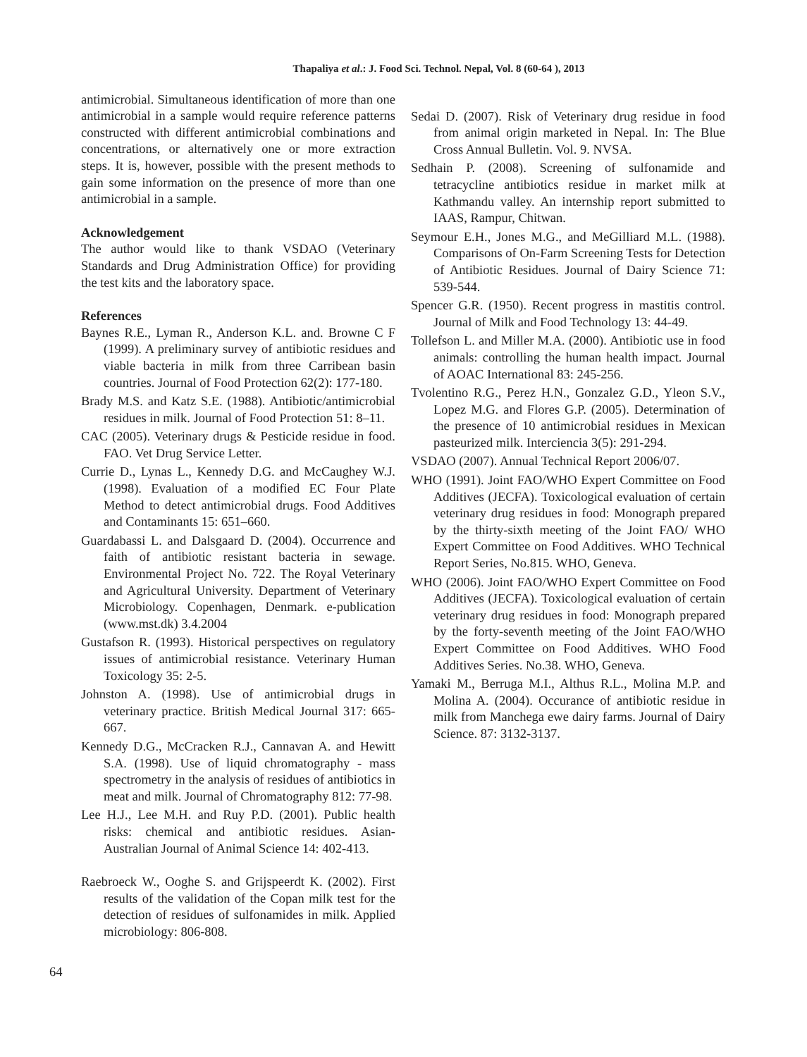Thapaliya et al.: J. Food Sci. Technol. Nepal, Vol. 8 (60-64 ), 2013
antimicrobial. Simultaneous identification of more than one antimicrobial in a sample would require reference patterns constructed with different antimicrobial combinations and concentrations, or alternatively one or more extraction steps. It is, however, possible with the present methods to gain some information on the presence of more than one antimicrobial in a sample.
Acknowledgement
The author would like to thank VSDAO (Veterinary Standards and Drug Administration Office) for providing the test kits and the laboratory space.
References
Baynes R.E., Lyman R., Anderson K.L. and. Browne C F (1999). A preliminary survey of antibiotic residues and viable bacteria in milk from three Carribean basin countries. Journal of Food Protection 62(2): 177-180.
Brady M.S. and Katz S.E. (1988). Antibiotic/antimicrobial residues in milk. Journal of Food Protection 51: 8–11.
CAC (2005). Veterinary drugs & Pesticide residue in food. FAO. Vet Drug Service Letter.
Currie D., Lynas L., Kennedy D.G. and McCaughey W.J. (1998). Evaluation of a modified EC Four Plate Method to detect antimicrobial drugs. Food Additives and Contaminants 15: 651–660.
Guardabassi L. and Dalsgaard D. (2004). Occurrence and faith of antibiotic resistant bacteria in sewage. Environmental Project No. 722. The Royal Veterinary and Agricultural University. Department of Veterinary Microbiology. Copenhagen, Denmark. e-publication (www.mst.dk) 3.4.2004
Gustafson R. (1993). Historical perspectives on regulatory issues of antimicrobial resistance. Veterinary Human Toxicology 35: 2-5.
Johnston A. (1998). Use of antimicrobial drugs in veterinary practice. British Medical Journal 317: 665-667.
Kennedy D.G., McCracken R.J., Cannavan A. and Hewitt S.A. (1998). Use of liquid chromatography - mass spectrometry in the analysis of residues of antibiotics in meat and milk. Journal of Chromatography 812: 77-98.
Lee H.J., Lee M.H. and Ruy P.D. (2001). Public health risks: chemical and antibiotic residues. Asian-Australian Journal of Animal Science 14: 402-413.
Raebroeck W., Ooghe S. and Grijspeerdt K. (2002). First results of the validation of the Copan milk test for the detection of residues of sulfonamides in milk. Applied microbiology: 806-808.
Sedai D. (2007). Risk of Veterinary drug residue in food from animal origin marketed in Nepal. In: The Blue Cross Annual Bulletin. Vol. 9. NVSA.
Sedhain P. (2008). Screening of sulfonamide and tetracycline antibiotics residue in market milk at Kathmandu valley. An internship report submitted to IAAS, Rampur, Chitwan.
Seymour E.H., Jones M.G., and MeGilliard M.L. (1988). Comparisons of On-Farm Screening Tests for Detection of Antibiotic Residues. Journal of Dairy Science 71: 539-544.
Spencer G.R. (1950). Recent progress in mastitis control. Journal of Milk and Food Technology 13: 44-49.
Tollefson L. and Miller M.A. (2000). Antibiotic use in food animals: controlling the human health impact. Journal of AOAC International 83: 245-256.
Tvolentino R.G., Perez H.N., Gonzalez G.D., Yleon S.V., Lopez M.G. and Flores G.P. (2005). Determination of the presence of 10 antimicrobial residues in Mexican pasteurized milk. Interciencia 3(5): 291-294.
VSDAO (2007). Annual Technical Report 2006/07.
WHO (1991). Joint FAO/WHO Expert Committee on Food Additives (JECFA). Toxicological evaluation of certain veterinary drug residues in food: Monograph prepared by the thirty-sixth meeting of the Joint FAO/ WHO Expert Committee on Food Additives. WHO Technical Report Series, No.815. WHO, Geneva.
WHO (2006). Joint FAO/WHO Expert Committee on Food Additives (JECFA). Toxicological evaluation of certain veterinary drug residues in food: Monograph prepared by the forty-seventh meeting of the Joint FAO/WHO Expert Committee on Food Additives. WHO Food Additives Series. No.38. WHO, Geneva.
Yamaki M., Berruga M.I., Althus R.L., Molina M.P. and Molina A. (2004). Occurance of antibiotic residue in milk from Manchega ewe dairy farms. Journal of Dairy Science. 87: 3132-3137.
64